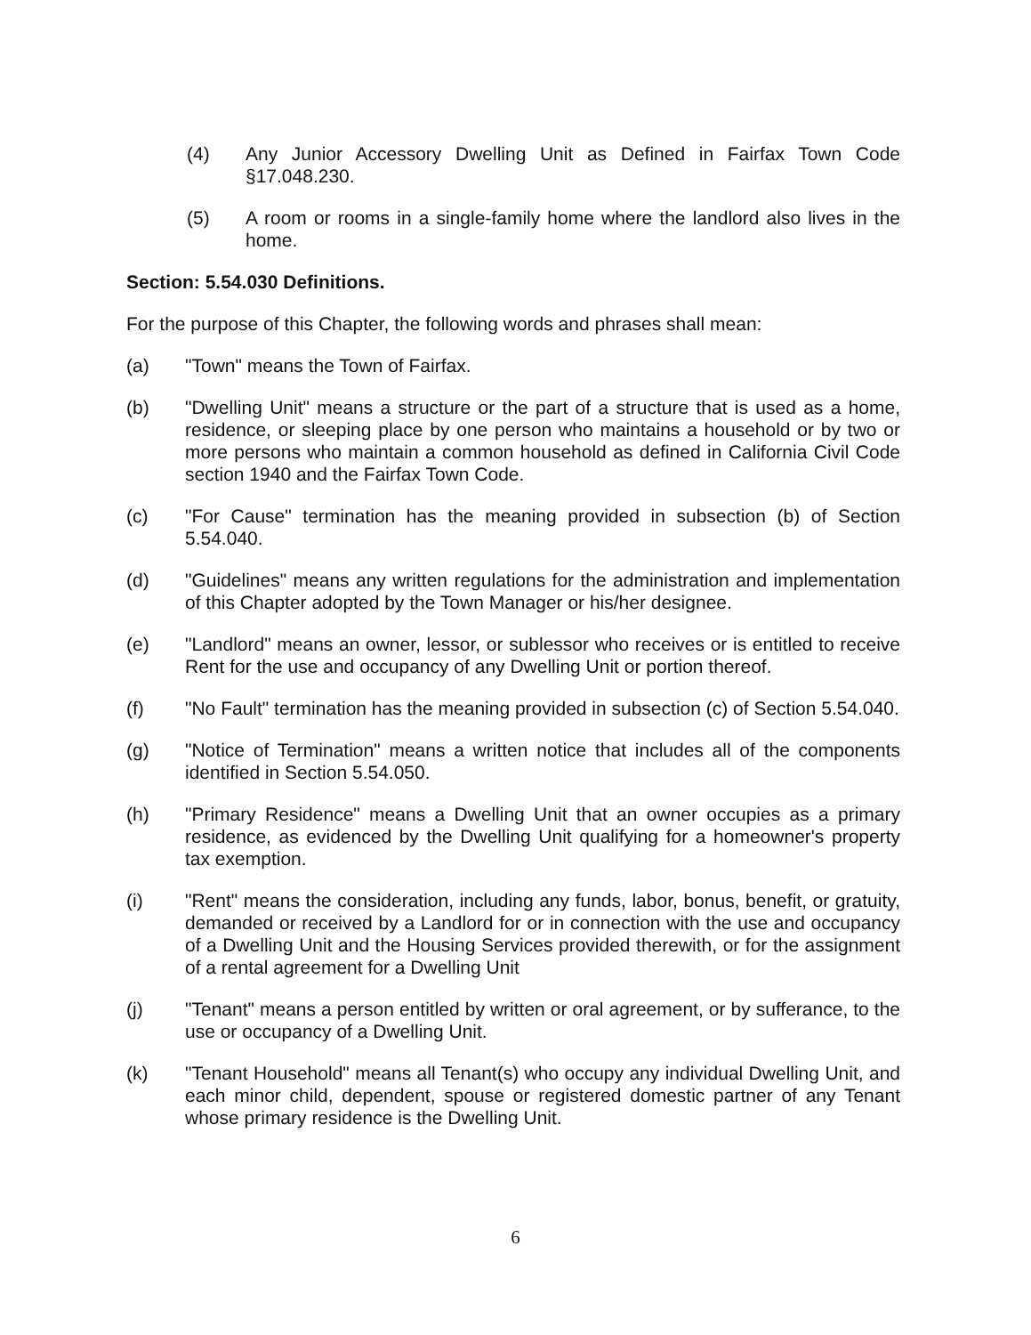(4) Any Junior Accessory Dwelling Unit as Defined in Fairfax Town Code §17.048.230.
(5) A room or rooms in a single-family home where the landlord also lives in the home.
Section: 5.54.030 Definitions.
For the purpose of this Chapter, the following words and phrases shall mean:
(a) "Town" means the Town of Fairfax.
(b) "Dwelling Unit" means a structure or the part of a structure that is used as a home, residence, or sleeping place by one person who maintains a household or by two or more persons who maintain a common household as defined in California Civil Code section 1940 and the Fairfax Town Code.
(c) "For Cause" termination has the meaning provided in subsection (b) of Section 5.54.040.
(d) "Guidelines" means any written regulations for the administration and implementation of this Chapter adopted by the Town Manager or his/her designee.
(e) "Landlord" means an owner, lessor, or sublessor who receives or is entitled to receive Rent for the use and occupancy of any Dwelling Unit or portion thereof.
(f) "No Fault" termination has the meaning provided in subsection (c) of Section 5.54.040.
(g) "Notice of Termination" means a written notice that includes all of the components identified in Section 5.54.050.
(h) "Primary Residence" means a Dwelling Unit that an owner occupies as a primary residence, as evidenced by the Dwelling Unit qualifying for a homeowner's property tax exemption.
(i) "Rent" means the consideration, including any funds, labor, bonus, benefit, or gratuity, demanded or received by a Landlord for or in connection with the use and occupancy of a Dwelling Unit and the Housing Services provided therewith, or for the assignment of a rental agreement for a Dwelling Unit
(j) "Tenant" means a person entitled by written or oral agreement, or by sufferance, to the use or occupancy of a Dwelling Unit.
(k) "Tenant Household" means all Tenant(s) who occupy any individual Dwelling Unit, and each minor child, dependent, spouse or registered domestic partner of any Tenant whose primary residence is the Dwelling Unit.
6